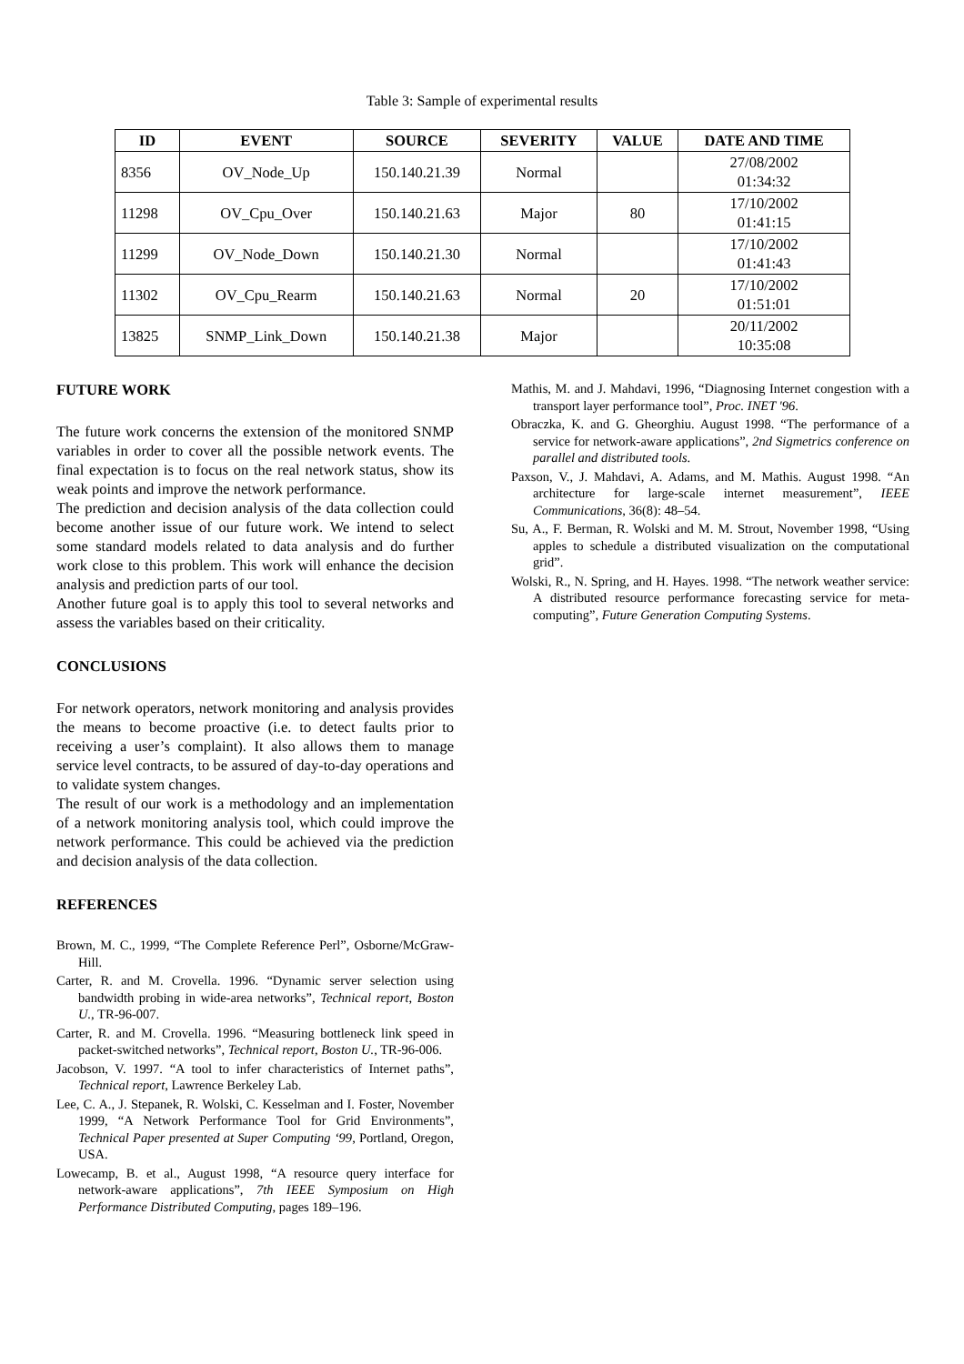Table 3: Sample of experimental results
| ID | EVENT | SOURCE | SEVERITY | VALUE | DATE AND TIME |
| --- | --- | --- | --- | --- | --- |
| 8356 | OV_Node_Up | 150.140.21.39 | Normal | | 27/08/2002 01:34:32 |
| 11298 | OV_Cpu_Over | 150.140.21.63 | Major | 80 | 17/10/2002 01:41:15 |
| 11299 | OV_Node_Down | 150.140.21.30 | Normal | | 17/10/2002 01:41:43 |
| 11302 | OV_Cpu_Rearm | 150.140.21.63 | Normal | 20 | 17/10/2002 01:51:01 |
| 13825 | SNMP_Link_Down | 150.140.21.38 | Major | | 20/11/2002 10:35:08 |
FUTURE WORK
The future work concerns the extension of the monitored SNMP variables in order to cover all the possible network events. The final expectation is to focus on the real network status, show its weak points and improve the network performance.
The prediction and decision analysis of the data collection could become another issue of our future work. We intend to select some standard models related to data analysis and do further work close to this problem. This work will enhance the decision analysis and prediction parts of our tool.
Another future goal is to apply this tool to several networks and assess the variables based on their criticality.
CONCLUSIONS
For network operators, network monitoring and analysis provides the means to become proactive (i.e. to detect faults prior to receiving a user’s complaint). It also allows them to manage service level contracts, to be assured of day-to-day operations and to validate system changes.
The result of our work is a methodology and an implementation of a network monitoring analysis tool, which could improve the network performance. This could be achieved via the prediction and decision analysis of the data collection.
REFERENCES
Brown, M. C., 1999, “The Complete Reference Perl”, Osborne/McGraw-Hill.
Carter, R. and M. Crovella. 1996. “Dynamic server selection using bandwidth probing in wide-area networks”, Technical report, Boston U., TR-96-007.
Carter, R. and M. Crovella. 1996. “Measuring bottleneck link speed in packet-switched networks”, Technical report, Boston U., TR-96-006.
Jacobson, V. 1997. “A tool to infer characteristics of Internet paths”, Technical report, Lawrence Berkeley Lab.
Lee, C. A., J. Stepanek, R. Wolski, C. Kesselman and I. Foster, November 1999, “A Network Performance Tool for Grid Environments”, Technical Paper presented at Super Computing ‘99, Portland, Oregon, USA.
Lowecamp, B. et al., August 1998, “A resource query interface for network-aware applications”, 7th IEEE Symposium on High Performance Distributed Computing, pages 189–196.
Mathis, M. and J. Mahdavi, 1996, “Diagnosing Internet congestion with a transport layer performance tool”, Proc. INET '96.
Obraczka, K. and G. Gheorghiu. August 1998. “The performance of a service for network-aware applications”, 2nd Sigmetrics conference on parallel and distributed tools.
Paxson, V., J. Mahdavi, A. Adams, and M. Mathis. August 1998. “An architecture for large-scale internet measurement”, IEEE Communications, 36(8): 48–54.
Su, A., F. Berman, R. Wolski and M. M. Strout, November 1998, “Using apples to schedule a distributed visualization on the computational grid”.
Wolski, R., N. Spring, and H. Hayes. 1998. “The network weather service: A distributed resource performance forecasting service for meta-computing”, Future Generation Computing Systems.